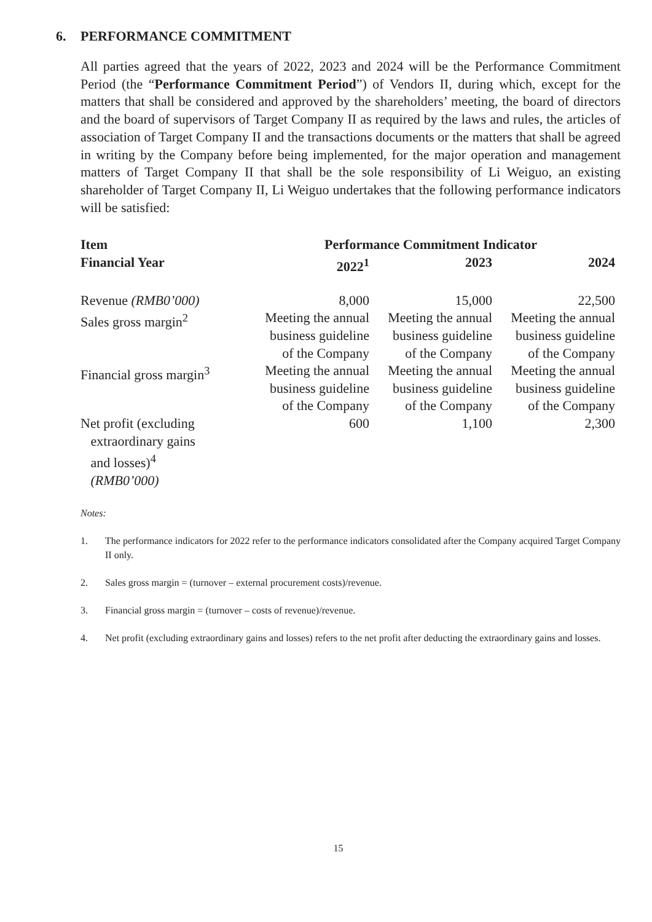6. PERFORMANCE COMMITMENT
All parties agreed that the years of 2022, 2023 and 2024 will be the Performance Commitment Period (the “Performance Commitment Period”) of Vendors II, during which, except for the matters that shall be considered and approved by the shareholders’ meeting, the board of directors and the board of supervisors of Target Company II as required by the laws and rules, the articles of association of Target Company II and the transactions documents or the matters that shall be agreed in writing by the Company before being implemented, for the major operation and management matters of Target Company II that shall be the sole responsibility of Li Weiguo, an existing shareholder of Target Company II, Li Weiguo undertakes that the following performance indicators will be satisfied:
| Item | Performance Commitment Indicator | | |
| --- | --- | --- | --- |
| Financial Year | 2022<sup>1</sup> | 2023 | 2024 |
| Revenue (RMB0’000) | 8,000 | 15,000 | 22,500 |
| Sales gross margin<sup>2</sup> | Meeting the annual business guideline of the Company | Meeting the annual business guideline of the Company | Meeting the annual business guideline of the Company |
| Financial gross margin<sup>3</sup> | Meeting the annual business guideline of the Company | Meeting the annual business guideline of the Company | Meeting the annual business guideline of the Company |
| Net profit (excluding extraordinary gains and losses)<sup>4</sup> (RMB0’000) | 600 | 1,100 | 2,300 |
Notes:
1. The performance indicators for 2022 refer to the performance indicators consolidated after the Company acquired Target Company II only.
2. Sales gross margin = (turnover – external procurement costs)/revenue.
3. Financial gross margin = (turnover – costs of revenue)/revenue.
4. Net profit (excluding extraordinary gains and losses) refers to the net profit after deducting the extraordinary gains and losses.
15